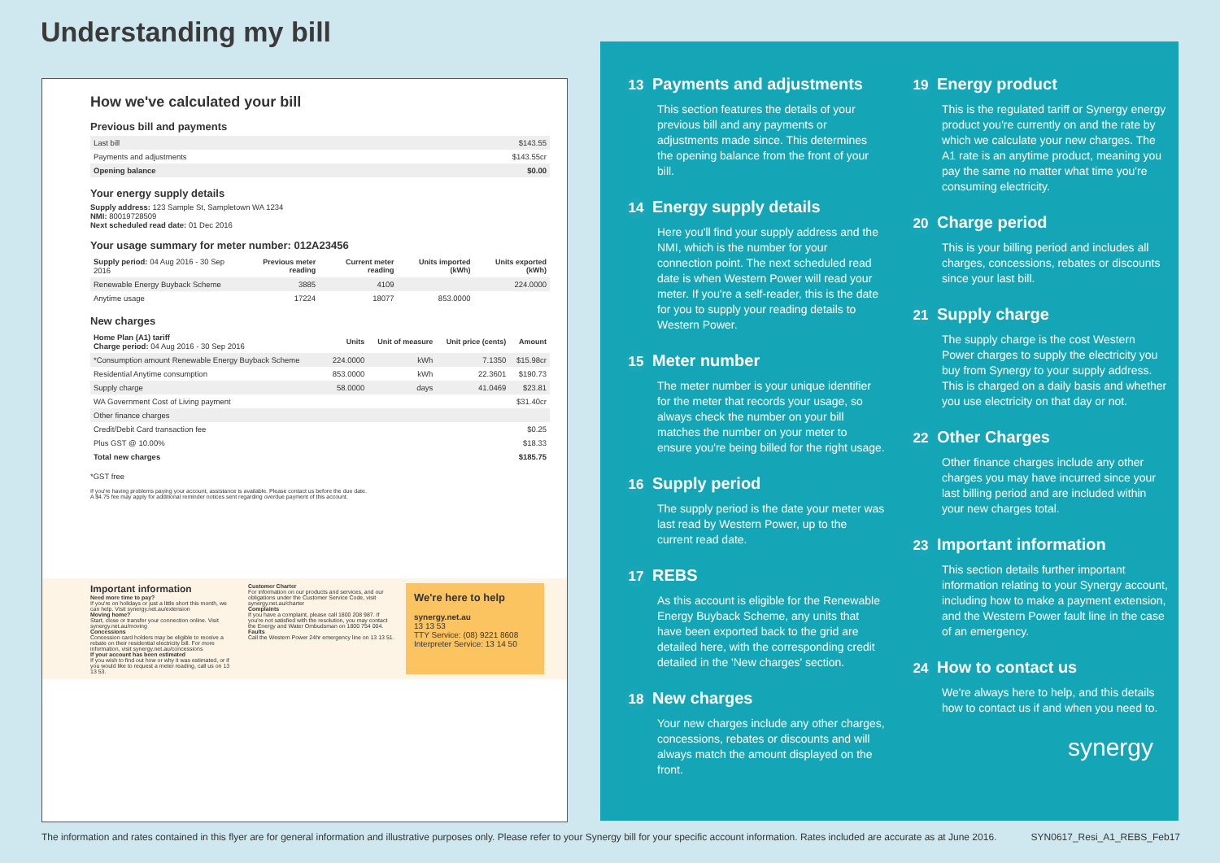Understanding my bill
How we've calculated your bill
Previous bill and payments
| Last bill | $143.55 |
| Payments and adjustments | $143.55cr |
| Opening balance | $0.00 |
Your energy supply details
Supply address: 123 Sample St, Sampletown WA 1234
NMI: 80019728509
Next scheduled read date: 01 Dec 2016
Your usage summary for meter number: 012A23456
| Supply period: 04 Aug 2016 - 30 Sep 2016 | Previous meter reading | Current meter reading | Units imported (kWh) | Units exported (kWh) |
| Renewable Energy Buyback Scheme | 3885 | 4109 | | 224.0000 |
| Anytime usage | 17224 | 18077 | 853.0000 | |
New charges
| Home Plan (A1) tariff Charge period: 04 Aug 2016 - 30 Sep 2016 | Units | Unit of measure | Unit price (cents) | Amount |
| *Consumption amount Renewable Energy Buyback Scheme | 224.0000 | kWh | 7.1350 | $15.98cr |
| Residential Anytime consumption | 853.0000 | kWh | 22.3601 | $190.73 |
| Supply charge | 58.0000 | days | 41.0469 | $23.81 |
| WA Government Cost of Living payment | | | | $31.40cr |
| Other finance charges | | | | |
| Credit/Debit Card transaction fee | | | | $0.25 |
| Plus GST @ 10.00% | | | | $18.33 |
| Total new charges | | | | $185.75 |
*GST free
If you're having problems paying your account, assistance is available. Please contact us before the due date.
A $4.75 fee may apply for additional reminder notices sent regarding overdue payment of this account.
Important information
Need more time to pay?
If you're on holidays or just a little short this month, we can help. Visit synergy.net.au/extension
Moving home?
Start, close or transfer your connection online. Visit synergy.net.au/moving
Concessions
Concession card holders may be eligible to receive a rebate on their residential electricity bill. For more information, visit synergy.net.au/concessions
If your account has been estimated
If you wish to find out how or why it was estimated, or if you would like to request a meter reading, call us on 13 13 53.
Customer Charter
For information on our products and services, and our obligations under the Customer Service Code, visit synergy.net.au/charter
Complaints
If you have a complaint, please call 1800 208 987. If you're not satisfied with the resolution, you may contact the Energy and Water Ombudsman on 1800 754 004.
Faults
Call the Western Power 24hr emergency line on 13 13 51.
We're here to help
synergy.net.au
13 13 53
TTY Service: (08) 9221 8608
Interpreter Service: 13 14 50
13 Payments and adjustments
This section features the details of your previous bill and any payments or adjustments made since. This determines the opening balance from the front of your bill.
14 Energy supply details
Here you'll find your supply address and the NMI, which is the number for your connection point. The next scheduled read date is when Western Power will read your meter. If you're a self-reader, this is the date for you to supply your reading details to Western Power.
15 Meter number
The meter number is your unique identifier for the meter that records your usage, so always check the number on your bill matches the number on your meter to ensure you're being billed for the right usage.
16 Supply period
The supply period is the date your meter was last read by Western Power, up to the current read date.
17 REBS
As this account is eligible for the Renewable Energy Buyback Scheme, any units that have been exported back to the grid are detailed here, with the corresponding credit detailed in the 'New charges' section.
18 New charges
Your new charges include any other charges, concessions, rebates or discounts and will always match the amount displayed on the front.
19 Energy product
This is the regulated tariff or Synergy energy product you're currently on and the rate by which we calculate your new charges. The A1 rate is an anytime product, meaning you pay the same no matter what time you're consuming electricity.
20 Charge period
This is your billing period and includes all charges, concessions, rebates or discounts since your last bill.
21 Supply charge
The supply charge is the cost Western Power charges to supply the electricity you buy from Synergy to your supply address. This is charged on a daily basis and whether you use electricity on that day or not.
22 Other Charges
Other finance charges include any other charges you may have incurred since your last billing period and are included within your new charges total.
23 Important information
This section details further important information relating to your Synergy account, including how to make a payment extension, and the Western Power fault line in the case of an emergency.
24 How to contact us
We're always here to help, and this details how to contact us if and when you need to.
synergy
The information and rates contained in this flyer are for general information and illustrative purposes only. Please refer to your Synergy bill for your specific account information. Rates included are accurate as at June 2016. SYN0617_Resi_A1_REBS_Feb17